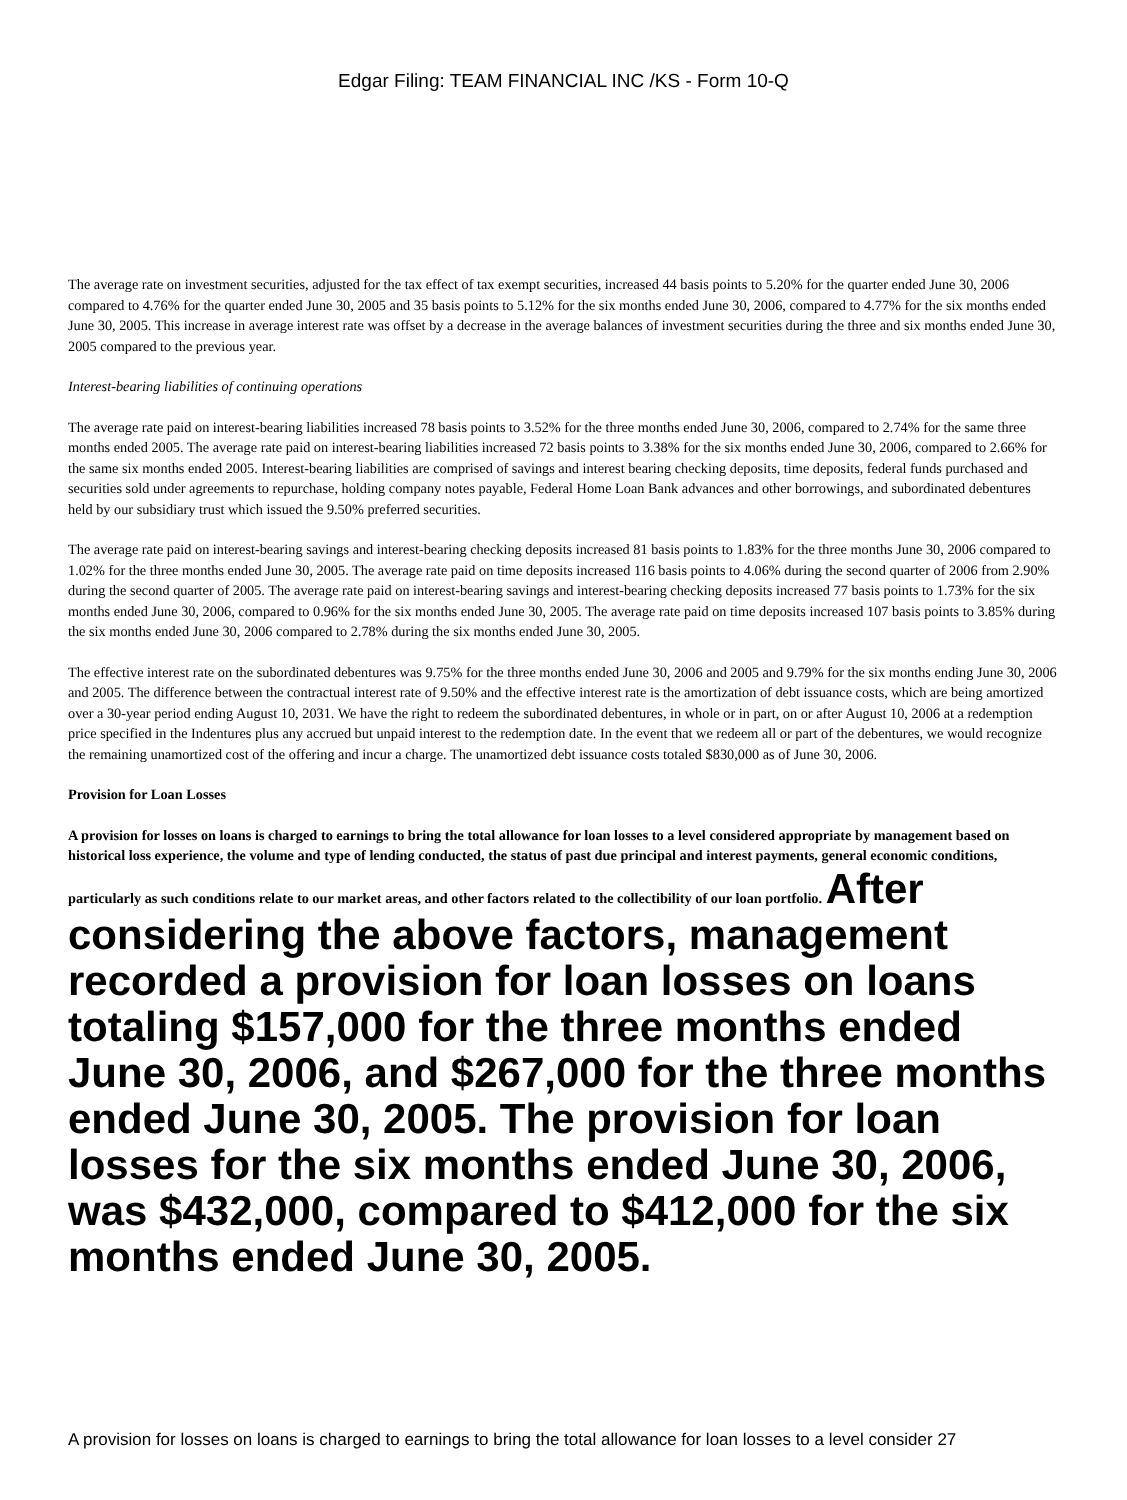Edgar Filing: TEAM FINANCIAL INC /KS - Form 10-Q
The average rate on investment securities, adjusted for the tax effect of tax exempt securities, increased 44 basis points to 5.20% for the quarter ended June 30, 2006 compared to 4.76% for the quarter ended June 30, 2005 and 35 basis points to 5.12% for the six months ended June 30, 2006, compared to 4.77% for the six months ended June 30, 2005. This increase in average interest rate was offset by a decrease in the average balances of investment securities during the three and six months ended June 30, 2005 compared to the previous year.
Interest-bearing liabilities of continuing operations
The average rate paid on interest-bearing liabilities increased 78 basis points to 3.52% for the three months ended June 30, 2006, compared to 2.74% for the same three months ended 2005. The average rate paid on interest-bearing liabilities increased 72 basis points to 3.38% for the six months ended June 30, 2006, compared to 2.66% for the same six months ended 2005. Interest-bearing liabilities are comprised of savings and interest bearing checking deposits, time deposits, federal funds purchased and securities sold under agreements to repurchase, holding company notes payable, Federal Home Loan Bank advances and other borrowings, and subordinated debentures held by our subsidiary trust which issued the 9.50% preferred securities.
The average rate paid on interest-bearing savings and interest-bearing checking deposits increased 81 basis points to 1.83% for the three months June 30, 2006 compared to 1.02% for the three months ended June 30, 2005. The average rate paid on time deposits increased 116 basis points to 4.06% during the second quarter of 2006 from 2.90% during the second quarter of 2005. The average rate paid on interest-bearing savings and interest-bearing checking deposits increased 77 basis points to 1.73% for the six months ended June 30, 2006, compared to 0.96% for the six months ended June 30, 2005. The average rate paid on time deposits increased 107 basis points to 3.85% during the six months ended June 30, 2006 compared to 2.78% during the six months ended June 30, 2005.
The effective interest rate on the subordinated debentures was 9.75% for the three months ended June 30, 2006 and 2005 and 9.79% for the six months ending June 30, 2006 and 2005. The difference between the contractual interest rate of 9.50% and the effective interest rate is the amortization of debt issuance costs, which are being amortized over a 30-year period ending August 10, 2031. We have the right to redeem the subordinated debentures, in whole or in part, on or after August 10, 2006 at a redemption price specified in the Indentures plus any accrued but unpaid interest to the redemption date. In the event that we redeem all or part of the debentures, we would recognize the remaining unamortized cost of the offering and incur a charge. The unamortized debt issuance costs totaled $830,000 as of June 30, 2006.
Provision for Loan Losses
A provision for losses on loans is charged to earnings to bring the total allowance for loan losses to a level considered appropriate by management based on historical loss experience, the volume and type of lending conducted, the status of past due principal and interest payments, general economic conditions, particularly as such conditions relate to our market areas, and other factors related to the collectibility of our loan portfolio. After considering the above factors, management recorded a provision for loan losses on loans totaling $157,000 for the three months ended June 30, 2006, and $267,000 for the three months ended June 30, 2005. The provision for loan losses for the six months ended June 30, 2006, was $432,000, compared to $412,000 for the six months ended June 30, 2005.
A provision for losses on loans is charged to earnings to bring the total allowance for loan losses to a level consider 27